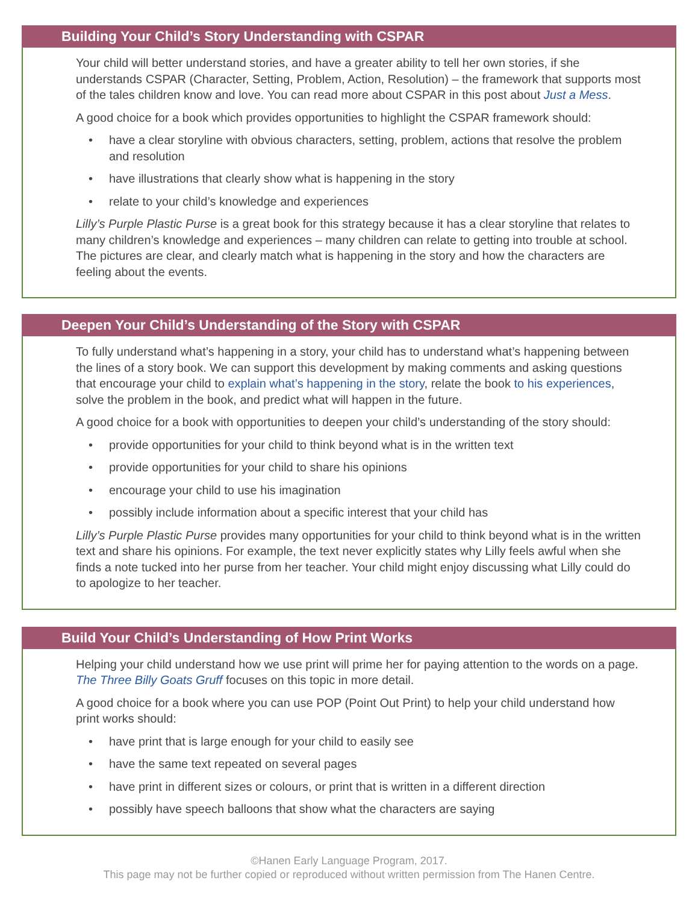Building Your Child’s Story Understanding with CSPAR
Your child will better understand stories, and have a greater ability to tell her own stories, if she understands CSPAR (Character, Setting, Problem, Action, Resolution) – the framework that supports most of the tales children know and love. You can read more about CSPAR in this post about Just a Mess.
A good choice for a book which provides opportunities to highlight the CSPAR framework should:
• have a clear storyline with obvious characters, setting, problem, actions that resolve the problem and resolution
• have illustrations that clearly show what is happening in the story
• relate to your child’s knowledge and experiences
Lilly’s Purple Plastic Purse is a great book for this strategy because it has a clear storyline that relates to many children’s knowledge and experiences – many children can relate to getting into trouble at school. The pictures are clear, and clearly match what is happening in the story and how the characters are feeling about the events.
Deepen Your Child’s Understanding of the Story with CSPAR
To fully understand what’s happening in a story, your child has to understand what’s happening between the lines of a story book. We can support this development by making comments and asking questions that encourage your child to explain what’s happening in the story, relate the book to his experiences, solve the problem in the book, and predict what will happen in the future.
A good choice for a book with opportunities to deepen your child’s understanding of the story should:
• provide opportunities for your child to think beyond what is in the written text
• provide opportunities for your child to share his opinions
• encourage your child to use his imagination
• possibly include information about a specific interest that your child has
Lilly’s Purple Plastic Purse provides many opportunities for your child to think beyond what is in the written text and share his opinions. For example, the text never explicitly states why Lilly feels awful when she finds a note tucked into her purse from her teacher. Your child might enjoy discussing what Lilly could do to apologize to her teacher.
Build Your Child’s Understanding of How Print Works
Helping your child understand how we use print will prime her for paying attention to the words on a page. The Three Billy Goats Gruff focuses on this topic in more detail.
A good choice for a book where you can use POP (Point Out Print) to help your child understand how print works should:
• have print that is large enough for your child to easily see
• have the same text repeated on several pages
• have print in different sizes or colours, or print that is written in a different direction
• possibly have speech balloons that show what the characters are saying
©Hanen Early Language Program, 2017.
This page may not be further copied or reproduced without written permission from The Hanen Centre.